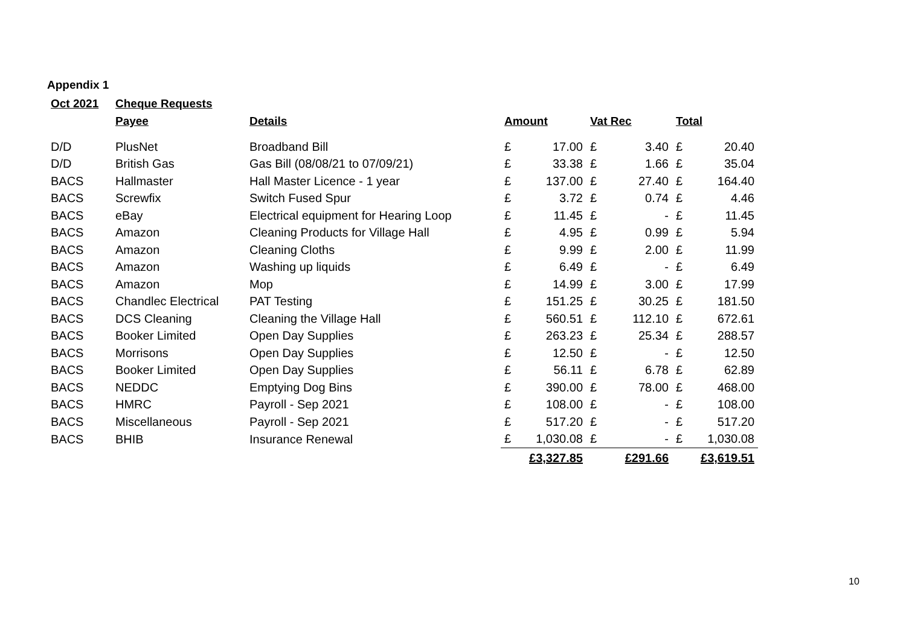Appendix 1
| Oct 2021 | Cheque Requests | | | | | | | |
| --- | --- | --- | --- | --- | --- | --- | --- | --- |
| | Payee | Details | Amount | | Vat Rec | | Total | |
| D/D | PlusNet | Broadband Bill | £ | 17.00 | £ | 3.40 | £ | 20.40 |
| D/D | British Gas | Gas Bill (08/08/21 to 07/09/21) | £ | 33.38 | £ | 1.66 | £ | 35.04 |
| BACS | Hallmaster | Hall Master Licence - 1 year | £ | 137.00 | £ | 27.40 | £ | 164.40 |
| BACS | Screwfix | Switch Fused Spur | £ | 3.72 | £ | 0.74 | £ | 4.46 |
| BACS | eBay | Electrical equipment for Hearing Loop | £ | 11.45 | £ | - | £ | 11.45 |
| BACS | Amazon | Cleaning Products for Village Hall | £ | 4.95 | £ | 0.99 | £ | 5.94 |
| BACS | Amazon | Cleaning Cloths | £ | 9.99 | £ | 2.00 | £ | 11.99 |
| BACS | Amazon | Washing up liquids | £ | 6.49 | £ | - | £ | 6.49 |
| BACS | Amazon | Mop | £ | 14.99 | £ | 3.00 | £ | 17.99 |
| BACS | Chandlec Electrical | PAT Testing | £ | 151.25 | £ | 30.25 | £ | 181.50 |
| BACS | DCS Cleaning | Cleaning the Village Hall | £ | 560.51 | £ | 112.10 | £ | 672.61 |
| BACS | Booker Limited | Open Day Supplies | £ | 263.23 | £ | 25.34 | £ | 288.57 |
| BACS | Morrisons | Open Day Supplies | £ | 12.50 | £ | - | £ | 12.50 |
| BACS | Booker Limited | Open Day Supplies | £ | 56.11 | £ | 6.78 | £ | 62.89 |
| BACS | NEDDC | Emptying Dog Bins | £ | 390.00 | £ | 78.00 | £ | 468.00 |
| BACS | HMRC | Payroll - Sep 2021 | £ | 108.00 | £ | - | £ | 108.00 |
| BACS | Miscellaneous | Payroll - Sep 2021 | £ | 517.20 | £ | - | £ | 517.20 |
| BACS | BHIB | Insurance Renewal | £ | 1,030.08 | £ | - | £ | 1,030.08 |
| | | | | £3,327.85 | | £291.66 | | £3,619.51 |
10